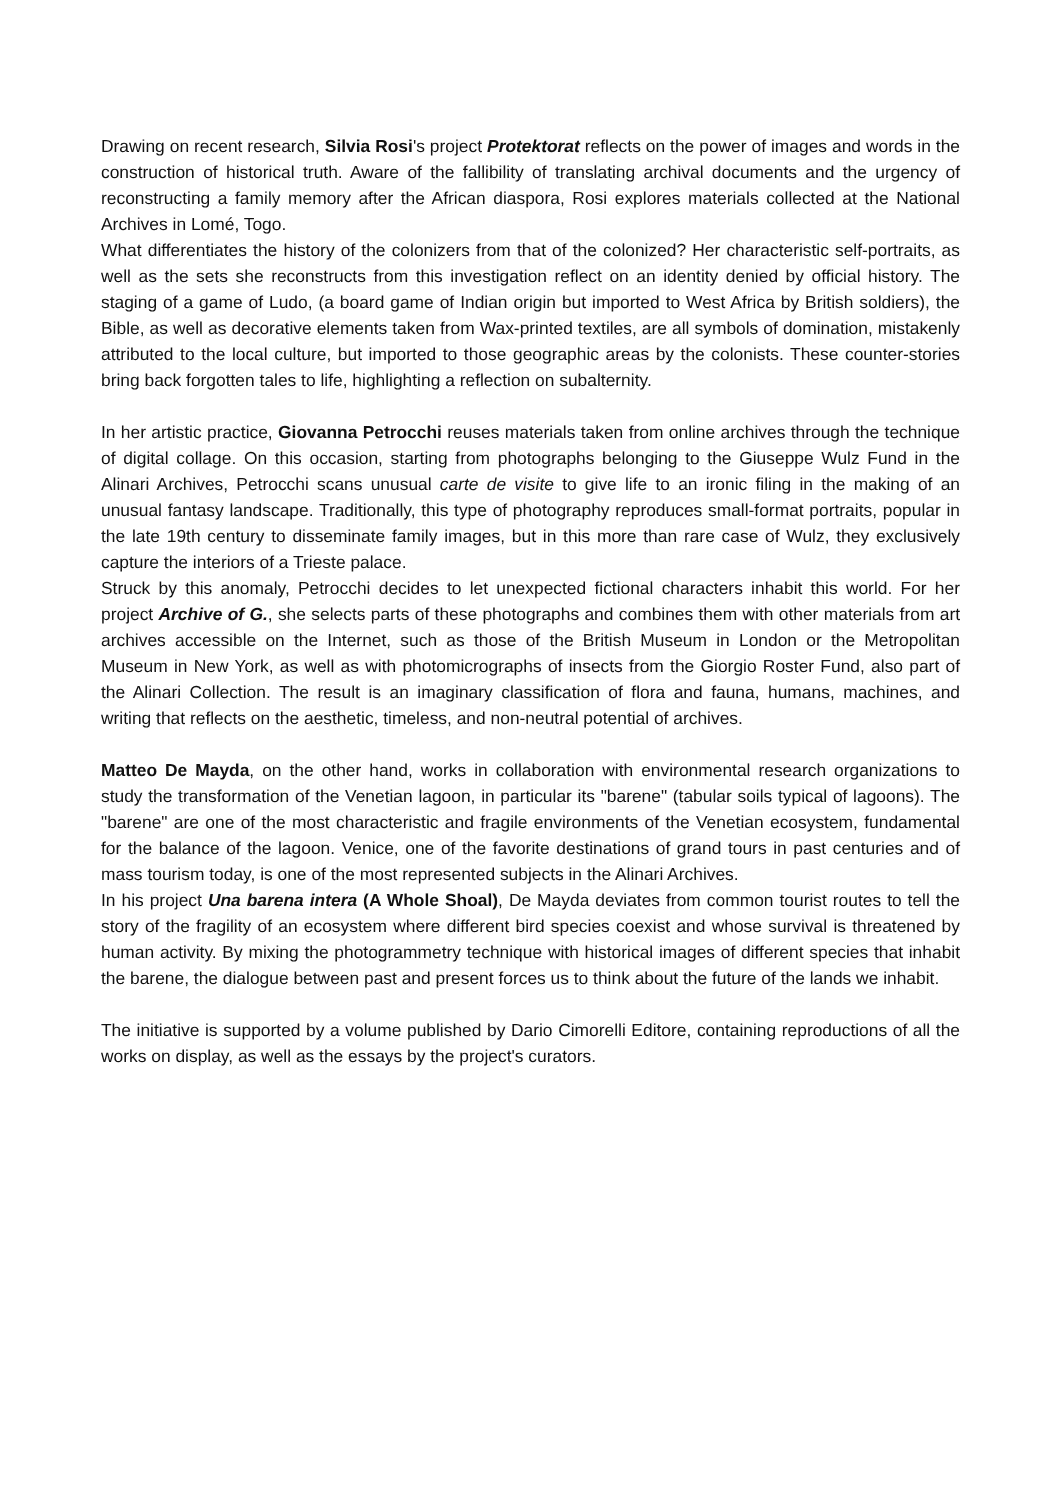Drawing on recent research, Silvia Rosi's project Protektorat reflects on the power of images and words in the construction of historical truth. Aware of the fallibility of translating archival documents and the urgency of reconstructing a family memory after the African diaspora, Rosi explores materials collected at the National Archives in Lomé, Togo.
What differentiates the history of the colonizers from that of the colonized? Her characteristic self-portraits, as well as the sets she reconstructs from this investigation reflect on an identity denied by official history. The staging of a game of Ludo, (a board game of Indian origin but imported to West Africa by British soldiers), the Bible, as well as decorative elements taken from Wax-printed textiles, are all symbols of domination, mistakenly attributed to the local culture, but imported to those geographic areas by the colonists. These counter-stories bring back forgotten tales to life, highlighting a reflection on subalternity.
In her artistic practice, Giovanna Petrocchi reuses materials taken from online archives through the technique of digital collage. On this occasion, starting from photographs belonging to the Giuseppe Wulz Fund in the Alinari Archives, Petrocchi scans unusual carte de visite to give life to an ironic filing in the making of an unusual fantasy landscape. Traditionally, this type of photography reproduces small-format portraits, popular in the late 19th century to disseminate family images, but in this more than rare case of Wulz, they exclusively capture the interiors of a Trieste palace.
Struck by this anomaly, Petrocchi decides to let unexpected fictional characters inhabit this world. For her project Archive of G., she selects parts of these photographs and combines them with other materials from art archives accessible on the Internet, such as those of the British Museum in London or the Metropolitan Museum in New York, as well as with photomicrographs of insects from the Giorgio Roster Fund, also part of the Alinari Collection. The result is an imaginary classification of flora and fauna, humans, machines, and writing that reflects on the aesthetic, timeless, and non-neutral potential of archives.
Matteo De Mayda, on the other hand, works in collaboration with environmental research organizations to study the transformation of the Venetian lagoon, in particular its "barene" (tabular soils typical of lagoons). The "barene" are one of the most characteristic and fragile environments of the Venetian ecosystem, fundamental for the balance of the lagoon. Venice, one of the favorite destinations of grand tours in past centuries and of mass tourism today, is one of the most represented subjects in the Alinari Archives.
In his project Una barena intera (A Whole Shoal), De Mayda deviates from common tourist routes to tell the story of the fragility of an ecosystem where different bird species coexist and whose survival is threatened by human activity. By mixing the photogrammetry technique with historical images of different species that inhabit the barene, the dialogue between past and present forces us to think about the future of the lands we inhabit.
The initiative is supported by a volume published by Dario Cimorelli Editore, containing reproductions of all the works on display, as well as the essays by the project's curators.